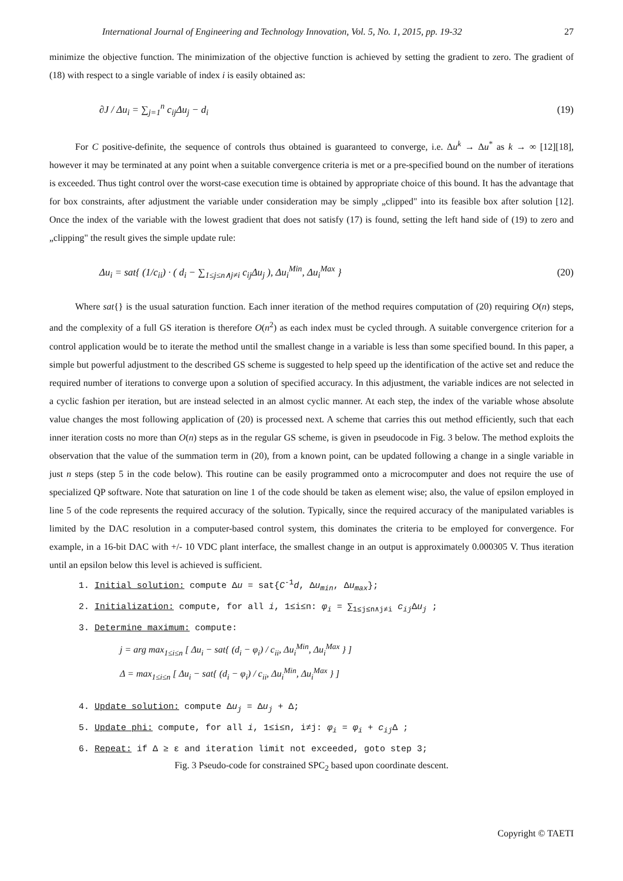International Journal of Engineering and Technology Innovation, Vol. 5, No. 1, 2015, pp. 19-32 27
minimize the objective function. The minimization of the objective function is achieved by setting the gradient to zero. The gradient of (18) with respect to a single variable of index i is easily obtained as:
∂J / Δu<sub>i</sub> = ∑<sub>j=1</sub><sup>n</sup> c<sub>ij</sub>Δu<sub>j</sub> − d<sub>i</sub> (19)
For C positive-definite, the sequence of controls thus obtained is guaranteed to converge, i.e. Δu<sup>k</sup> → Δu<sup>*</sup> as k → ∞ [12][18], however it may be terminated at any point when a suitable convergence criteria is met or a pre-specified bound on the number of iterations is exceeded. Thus tight control over the worst-case execution time is obtained by appropriate choice of this bound. It has the advantage that for box constraints, after adjustment the variable under consideration may be simply „clipped" into its feasible box after solution [12]. Once the index of the variable with the lowest gradient that does not satisfy (17) is found, setting the left hand side of (19) to zero and „clipping" the result gives the simple update rule:
Δu<sub>i</sub> = sat{ (1/c<sub>ii</sub>) · ( d<sub>i</sub> − ∑<sub>1≤j≤n∧j≠i</sub> c<sub>ij</sub>Δu<sub>j</sub> ), Δu<sub>i</sub><sup>Min</sup>, Δu<sub>i</sub><sup>Max</sup> } (20)
Where sat{} is the usual saturation function. Each inner iteration of the method requires computation of (20) requiring O(n) steps, and the complexity of a full GS iteration is therefore O(n<sup>2</sup>) as each index must be cycled through. A suitable convergence criterion for a control application would be to iterate the method until the smallest change in a variable is less than some specified bound. In this paper, a simple but powerful adjustment to the described GS scheme is suggested to help speed up the identification of the active set and reduce the required number of iterations to converge upon a solution of specified accuracy. In this adjustment, the variable indices are not selected in a cyclic fashion per iteration, but are instead selected in an almost cyclic manner. At each step, the index of the variable whose absolute value changes the most following application of (20) is processed next. A scheme that carries this out method efficiently, such that each inner iteration costs no more than O(n) steps as in the regular GS scheme, is given in pseudocode in Fig. 3 below. The method exploits the observation that the value of the summation term in (20), from a known point, can be updated following a change in a single variable in just n steps (step 5 in the code below). This routine can be easily programmed onto a microcomputer and does not require the use of specialized QP software. Note that saturation on line 1 of the code should be taken as element wise; also, the value of epsilon employed in line 5 of the code represents the required accuracy of the solution. Typically, since the required accuracy of the manipulated variables is limited by the DAC resolution in a computer-based control system, this dominates the criteria to be employed for convergence. For example, in a 16-bit DAC with +/- 10 VDC plant interface, the smallest change in an output is approximately 0.000305 V. Thus iteration until an epsilon below this level is achieved is sufficient.
1. Initial solution: compute Δu = sat{C<sup>-1</sup>d, Δu<sub>min</sub>, Δu<sub>max</sub>};
2. Initialization: compute, for all i, 1≤i≤n: φ<sub>i</sub> = ∑<sub>1≤j≤n∧j≠i</sub> c<sub>ij</sub> Δu<sub>j</sub> ;
3. Determine maximum: compute:
j = arg max<sub>1≤i≤n</sub> [ Δu<sub>i</sub> − sat{ (d<sub>i</sub> − φ<sub>i</sub>) / c<sub>ii</sub>, Δu<sub>i</sub><sup>Min</sup>, Δu<sub>i</sub><sup>Max</sup> } ]
Δ = max<sub>1≤i≤n</sub> [ Δu<sub>i</sub> − sat{ (d<sub>i</sub> − φ<sub>i</sub>) / c<sub>ii</sub>, Δu<sub>i</sub><sup>Min</sup>, Δu<sub>i</sub><sup>Max</sup> } ]
4. Update solution: compute Δu<sub>j</sub> = Δu<sub>j</sub> + Δ;
5. Update phi: compute, for all i, 1≤i≤n, i≠j: φ<sub>i</sub> = φ<sub>i</sub> + c<sub>ij</sub> Δ ;
6. Repeat: if Δ ≥ ε and iteration limit not exceeded, goto step 3;
Fig. 3 Pseudo-code for constrained SPC<sub>2</sub> based upon coordinate descent.
Copyright © TAETI